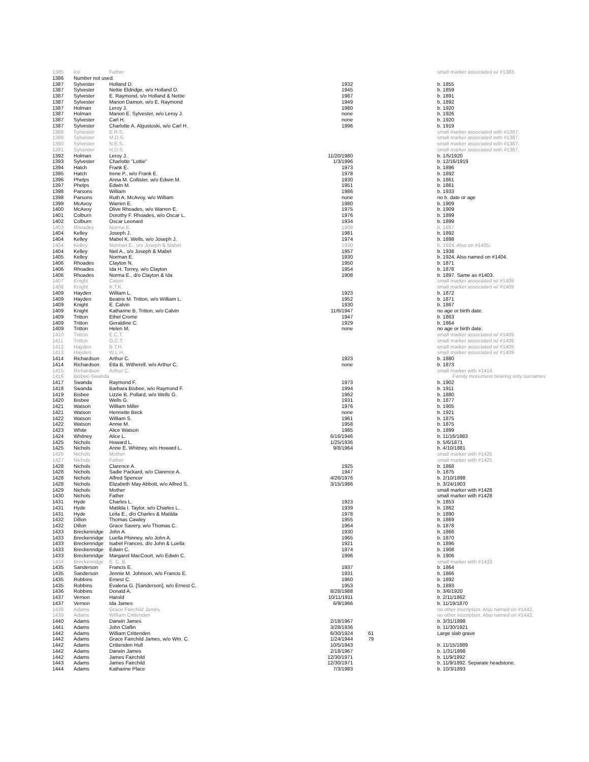| 1385 | Ice | Father | | | small marker associated w/ #1383. |
| 1386 | Number not used. | | | | |
| 1387 | Sylvester | Holland D. | 1932 | | b. 1855 |
| 1387 | Sylvester | Nettie Eldridge, w/o Holland D. | 1945 | | b. 1859 |
| 1387 | Sylvester | E. Raymond, s/o Holland & Nettie | 1987 | | b. 1891 |
| 1387 | Sylvester | Marion Damon, w/o E. Raymond | 1949 | | b. 1892 |
| 1387 | Holman | Leroy J. | 1980 | | b. 1920 |
| 1387 | Holman | Marion E. Sylvester, w/o Leroy J. | none | | b. 1926 |
| 1387 | Sylvester | Carl H. | none | | b. 1920 |
| 1387 | Sylvester | Charlotte A. Algustoski, w/o Carl H. | 1996 | | b. 1919 |
| 1388 | Sylvester | E.R.S. | | | small marker associated with #1387. |
| 1389 | Sylvester | M.D.S. | | | small marker associated with #1387. |
| 1390 | Sylvester | N.E.S. | | | small marker associated with #1387. |
| 1391 | Sylvester | H.D.S. | | | small marker associated with #1387. |
| 1392 | Holman | Leroy J. | 11/20/1980 | | b. 1/5/1920 |
| 1393 | Sylvester | Charlotte "Lottie" | 1/3/1996 | | b. 12/16/1919 |
| 1394 | Hatch | Frank E. | 1973 | | b. 1896 |
| 1395 | Hatch | Irene P., w/o Frank E. | 1978 | | b. 1892 |
| 1396 | Phelps | Anna M. Collister, w/o Edwin M. | 1930 | | b. 1861 |
| 1397 | Phelps | Edwin M. | 1951 | | b. 1861 |
| 1398 | Parsons | William | 1986 | | b. 1933 |
| 1398 | Parsons | Ruth A. McAvoy, w/o William | none | | no b. date or age |
| 1399 | McAvoy | Warren E. | 1980 | | b. 1909 |
| 1400 | McAvoy | Olive Rhoades, w/o Warren E. | 1975 | | b. 1909 |
| 1401 | Colburn | Dorothy F. Rhoades, w/o Oscar L. | 1976 | | b. 1899 |
| 1402 | Colburn | Oscar Leonard | 1934 | | b. 1899 |
| 1403 | Rhoades | Norma E. | 1908 | | b. 1897 |
| 1404 | Kelley | Joseph J. | 1981 | | b. 1892 |
| 1404 | Kelley | Mabel K. Wells, w/o Joseph J. | 1974 | | b. 1898 |
| 1404 | Kelley | Norman E., s/o Joseph & Mabel | 1930 | | b. 1924. Also on #1405. |
| 1404 | Kelley | Neil A., s/o Joseph & Mabel | 1957 | | b. 1938 |
| 1405 | Kelley | Norman E. | 1930 | | b. 1924. Also named on #1404. |
| 1406 | Rhoades | Clayton N. | 1950 | | b. 1871 |
| 1406 | Rhoades | Ida H. Torrey, w/o Clayton | 1954 | | b. 1878 |
| 1406 | Rhoades | Norma E., d/o Clayton & Ida | 1908 | | b. 1897. Same as #1403. |
| 1407 | Knight | Calvin | | | small marker associated w/ #1409 |
| 1408 | Knight | K.T.K. | | | small marker associated w/ #1409 |
| 1409 | Hayden | William L. | 1923 | | b. 1872 |
| 1409 | Hayden | Beatrix M. Tritton, w/o William L. | 1952 | | b. 1871 |
| 1409 | Knight | E. Calvin | 1930 | | b. 1867 |
| 1409 | Knight | Katharine B. Tritton, w/o Calvin | 11/6/1947 | | no age or birth date. |
| 1409 | Tritton | Ethel Crome | 1947 | | b. 1863 |
| 1409 | Tritton | Geraldine C. | 1929 | | b. 1864 |
| 1409 | Tritton | Helen M. | none | | no age or birth date. |
| 1410 | Tritton | E.C.T. | | | small marker associated w/ #1409 |
| 1411 | Tritton | G.C.T. | | | small marker associated w/ #1409 |
| 1412 | Hayden | B.T.H. | | | small marker associated w/ #1409 |
| 1413 | Hayden | W.L.H. | | | small marker associated w/ #1409 |
| 1414 | Richardson | Arthur C. | 1923 | | b. 1880 |
| 1414 | Richardson | Etta B. Witherell, w/o Arthur C. | none | | b. 1873 |
| 1415 | Richardson | Arthur C. | | | small marker with #1414. |
| 1416 | Bisbee-Swanda | | | | Family monument bearing only surnames |
| 1417 | Swanda | Raymond F. | 1973 | | b. 1902 |
| 1418 | Swanda | Barbara Bisbee, w/o Raymond F. | 1994 | | b. 1911 |
| 1419 | Bisbee | Lizzie B. Pollard, w/o Wells G. | 1962 | | b. 1880 |
| 1420 | Bisbee | Wells G. | 1931 | | b. 1877 |
| 1421 | Watson | William Miller | 1976 | | b. 1905 |
| 1421 | Watson | Henriette Beck | none | | b. 1921 |
| 1422 | Watson | William S. | 1961 | | b. 1875 |
| 1422 | Watson | Annie M. | 1958 | | b. 1875 |
| 1423 | White | Alice Watson | 1985 | | b. 1899 |
| 1424 | Whitney | Alice L. | 6/16/1946 | | b. 11/16/1883 |
| 1425 | Nichols | Howard L. | 1/25/1936 | | b. 5/6/1871 |
| 1425 | Nichols | Anne E. Whitney, w/o Howard L. | 9/8/1964 | | b. 4/10/1881 |
| 1426 | Nichols | Mother | | | small marker with #1425 |
| 1427 | Nichols | Father | | | small marker with #1425 |
| 1428 | Nichols | Clarence A. | 1925 | | b. 1868 |
| 1428 | Nichols | Sadie Packard, w/o Clarence A. | 1947 | | b. 1875 |
| 1428 | Nichols | Alfred Spencer | 4/26/1976 | | b. 2/10/1898 |
| 1428 | Nichols | Elizabeth May Abbott, w/o Alfred S. | 3/15/1986 | | b. 3/24/1903 |
| 1429 | Nichols | Mother | | | small marker with #1428 |
| 1430 | Nichols | Father | | | small marker with #1428 |
| 1431 | Hyde | Charles L. | 1923 | | b. 1853 |
| 1431 | Hyde | Matilda I. Taylor, w/o Charles L. | 1939 | | b. 1862 |
| 1431 | Hyde | Leila E., d/o Charles & Matilda | 1978 | | b. 1890 |
| 1432 | Dillon | Thomas Cawley | 1955 | | b. 1869 |
| 1432 | Dillon | Grace Savery, w/o Thomas C. | 1964 | | b. 1878 |
| 1433 | Breckenridge | John A. | 1930 | | b. 1866 |
| 1433 | Breckenridge | Luella Phinney, w/o John A. | 1965 | | b. 1870 |
| 1433 | Breckenridge | Isabel Frances, d/o John & Luella | 1921 | | b. 1896 |
| 1433 | Breckenridge | Edwin C. | 1974 | | b. 1908 |
| 1433 | Breckenridge | Margaret MacCourt, w/o Edwin C. | 1996 | | b. 1906 |
| 1434 | Breckenridge | E. C. B. | | | small marker with #1433 |
| 1435 | Sanderson | Francis E. | 1937 | | b. 1864 |
| 1435 | Sanderson | Jennie M. Johnson, w/o Francis E. | 1931 | | b. 1866 |
| 1435 | Robbins | Ernest C. | 1960 | | b. 1892 |
| 1435 | Robbins | Evalena G. [Sanderson], w/o Ernest C. | 1953 | | b. 1893 |
| 1436 | Robbins | Donald A. | 8/28/1988 | | b. 3/6/1920 |
| 1437 | Vernon | Harold | 10/11/1911 | | b. 2/11/1862 |
| 1437 | Vernon | Ida James | 6/9/1966 | | b. 11/19/1870 |
| 1438 | Adams | Grace Fairchild James | | | no other inscription. Also named on #1442. |
| 1439 | Adams | William Crittenden | | | no other inscription. Also named on #1442. |
| 1440 | Adams | Darwin James | 2/18/1967 | | b. 3/31/1898 |
| 1441 | Adams | John Claflin | 3/28/1936 | | b. 11/30/1921 |
| 1442 | Adams | William Crittenden | 6/30/1924 | 61 | Large slab grave |
| 1442 | Adams | Grace Fairchild James, w/o Wm. C. | 1/24/1944 | 79 | |
| 1442 | Adams | Crittenden Hull | 10/5/1943 | | b. 11/15/1889 |
| 1442 | Adams | Darwin James | 2/18/1967 | | b. 1/31/1898 |
| 1442 | Adams | James Fairchild | 12/30/1971 | | b. 11/9/1892 |
| 1443 | Adams | James Fairchild | 12/30/1971 | | b. 11/9/1892. Separate headstone. |
| 1444 | Adams | Katharine Place | 7/3/1983 | | b. 10/3/1893 |